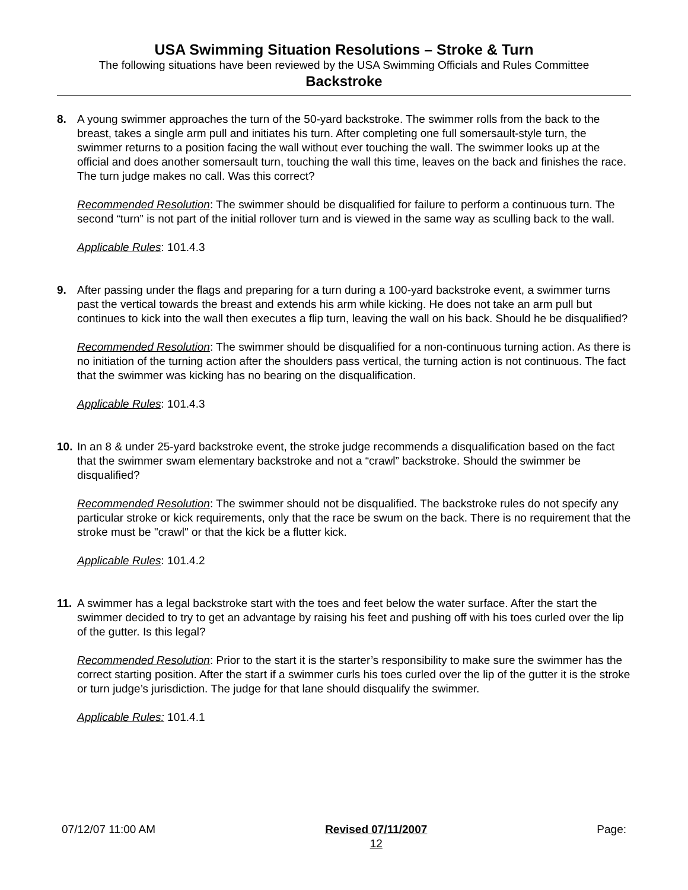USA Swimming Situation Resolutions – Stroke & Turn
The following situations have been reviewed by the USA Swimming Officials and Rules Committee
Backstroke
8. A young swimmer approaches the turn of the 50-yard backstroke. The swimmer rolls from the back to the breast, takes a single arm pull and initiates his turn. After completing one full somersault-style turn, the swimmer returns to a position facing the wall without ever touching the wall. The swimmer looks up at the official and does another somersault turn, touching the wall this time, leaves on the back and finishes the race. The turn judge makes no call. Was this correct?
Recommended Resolution: The swimmer should be disqualified for failure to perform a continuous turn. The second “turn” is not part of the initial rollover turn and is viewed in the same way as sculling back to the wall.
Applicable Rules: 101.4.3
9. After passing under the flags and preparing for a turn during a 100-yard backstroke event, a swimmer turns past the vertical towards the breast and extends his arm while kicking. He does not take an arm pull but continues to kick into the wall then executes a flip turn, leaving the wall on his back. Should he be disqualified?
Recommended Resolution: The swimmer should be disqualified for a non-continuous turning action. As there is no initiation of the turning action after the shoulders pass vertical, the turning action is not continuous. The fact that the swimmer was kicking has no bearing on the disqualification.
Applicable Rules: 101.4.3
10.
In an 8 & under 25-yard backstroke event, the stroke judge recommends a disqualification based on the fact that the swimmer swam elementary backstroke and not a “crawl” backstroke. Should the swimmer be disqualified?
Recommended Resolution: The swimmer should not be disqualified. The backstroke rules do not specify any particular stroke or kick requirements, only that the race be swum on the back. There is no requirement that the stroke must be "crawl" or that the kick be a flutter kick.
Applicable Rules: 101.4.2
11.
A swimmer has a legal backstroke start with the toes and feet below the water surface. After the start the swimmer decided to try to get an advantage by raising his feet and pushing off with his toes curled over the lip of the gutter. Is this legal?
Recommended Resolution: Prior to the start it is the starter’s responsibility to make sure the swimmer has the correct starting position. After the start if a swimmer curls his toes curled over the lip of the gutter it is the stroke or turn judge’s jurisdiction. The judge for that lane should disqualify the swimmer.
Applicable Rules: 101.4.1
07/12/07 11:00 AM Revised 07/11/2007
12
Page: